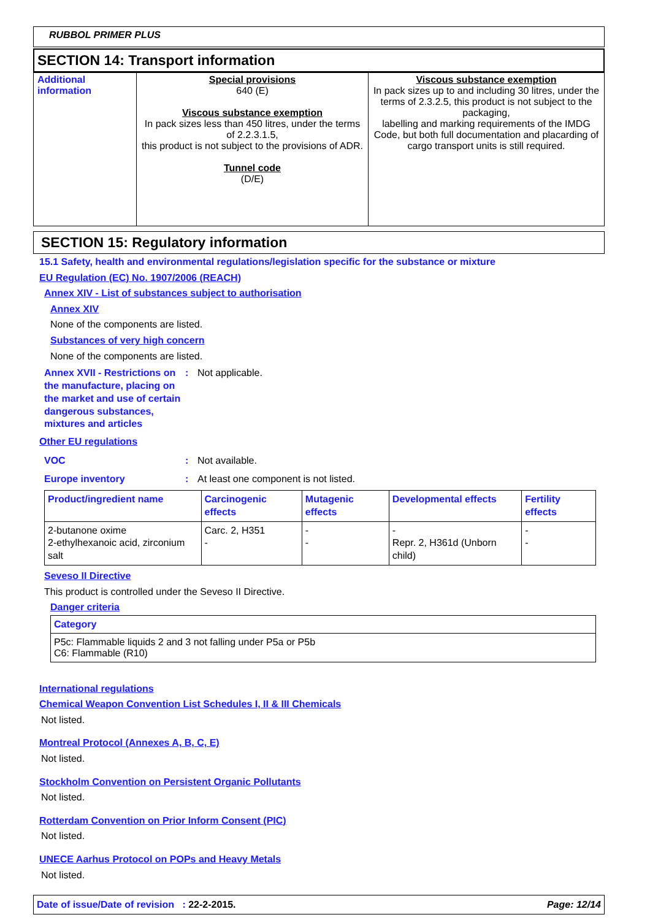RUBBOL PRIMER PLUS
SECTION 14: Transport information
| Additional information | Special provisions 640 (E) Viscous substance exemption In pack sizes less than 450 litres, under the terms of 2.2.3.1.5, this product is not subject to the provisions of ADR. Tunnel code (D/E) | Viscous substance exemption In pack sizes up to and including 30 litres, under the terms of 2.3.2.5, this product is not subject to the packaging, labelling and marking requirements of the IMDG Code, but both full documentation and placarding of cargo transport units is still required. |
SECTION 15: Regulatory information
15.1 Safety, health and environmental regulations/legislation specific for the substance or mixture
EU Regulation (EC) No. 1907/2006 (REACH)
Annex XIV - List of substances subject to authorisation
Annex XIV
None of the components are listed.
Substances of very high concern
None of the components are listed.
Annex XVII - Restrictions on the manufacture, placing on the market and use of certain dangerous substances, mixtures and articles
: Not applicable.
Other EU regulations
VOC : Not available.
Europe inventory : At least one component is not listed.
| Product/ingredient name | Carcinogenic effects | Mutagenic effects | Developmental effects | Fertility effects |
| --- | --- | --- | --- | --- |
| 2-butanone oxime 2-ethylhexanoic acid, zirconium salt | Carc. 2, H351 - | - - | - Repr. 2, H361d (Unborn child) | - - |
Seveso II Directive
This product is controlled under the Seveso II Directive.
Danger criteria
| Category |
| --- |
| P5c: Flammable liquids 2 and 3 not falling under P5a or P5b C6: Flammable (R10) |
International regulations
Chemical Weapon Convention List Schedules I, II & III Chemicals
Not listed.
Montreal Protocol (Annexes A, B, C, E)
Not listed.
Stockholm Convention on Persistent Organic Pollutants
Not listed.
Rotterdam Convention on Prior Inform Consent (PIC)
Not listed.
UNECE Aarhus Protocol on POPs and Heavy Metals
Not listed.
Date of issue/Date of revision : 22-2-2015.
Page: 12/14